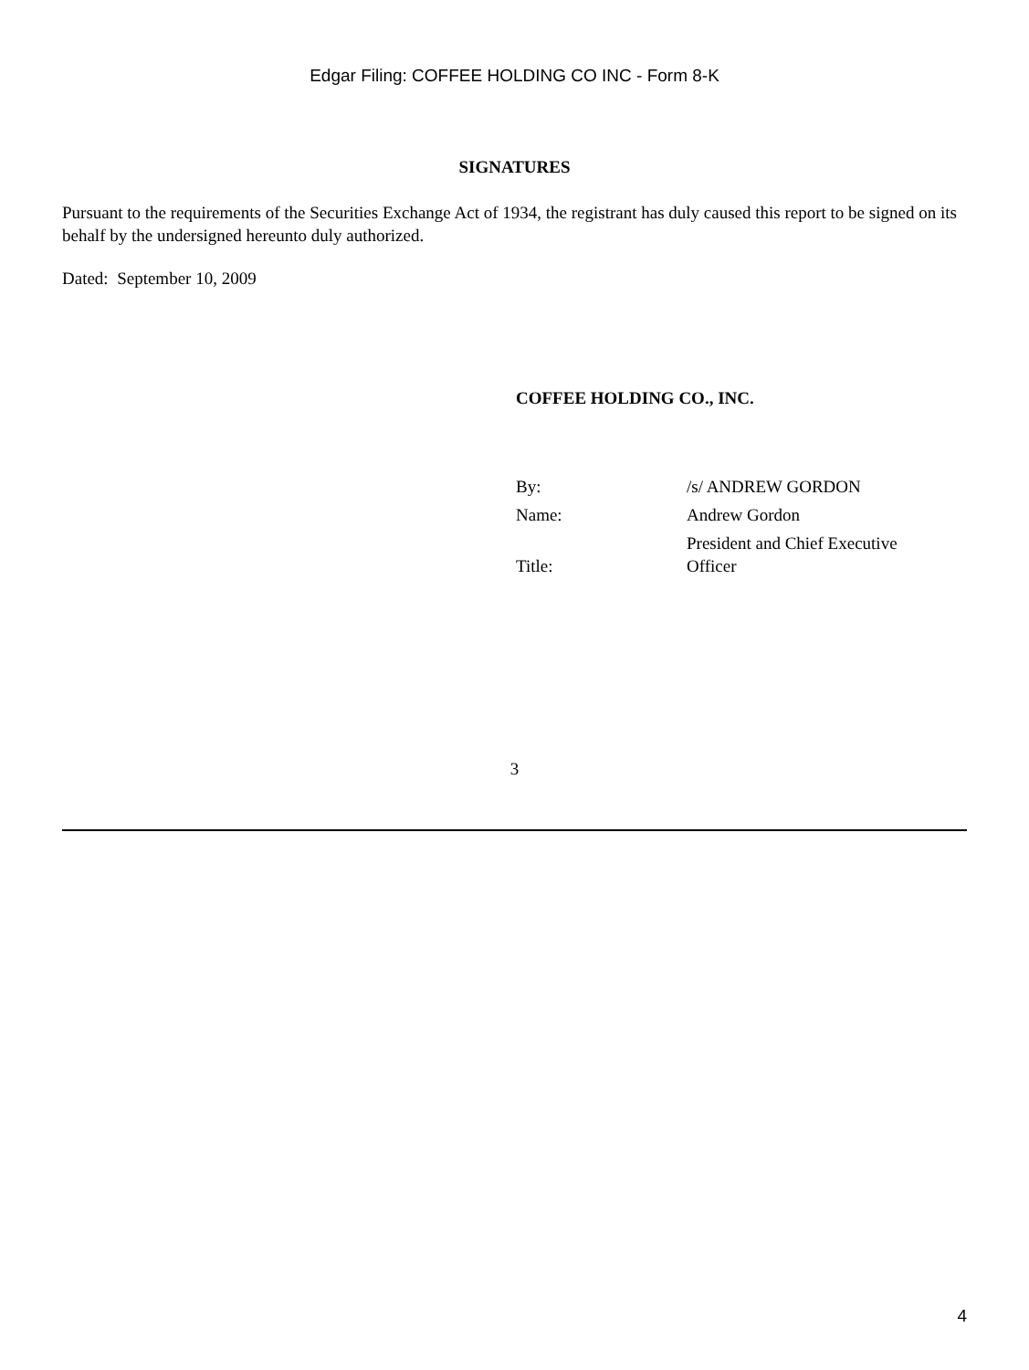Edgar Filing: COFFEE HOLDING CO INC - Form 8-K
SIGNATURES
Pursuant to the requirements of the Securities Exchange Act of 1934, the registrant has duly caused this report to be signed on its behalf by the undersigned hereunto duly authorized.
Dated: September 10, 2009
COFFEE HOLDING CO., INC.
| By: | /s/ ANDREW GORDON |
| Name: | Andrew Gordon |
| Title: | President and Chief Executive Officer |
3
4